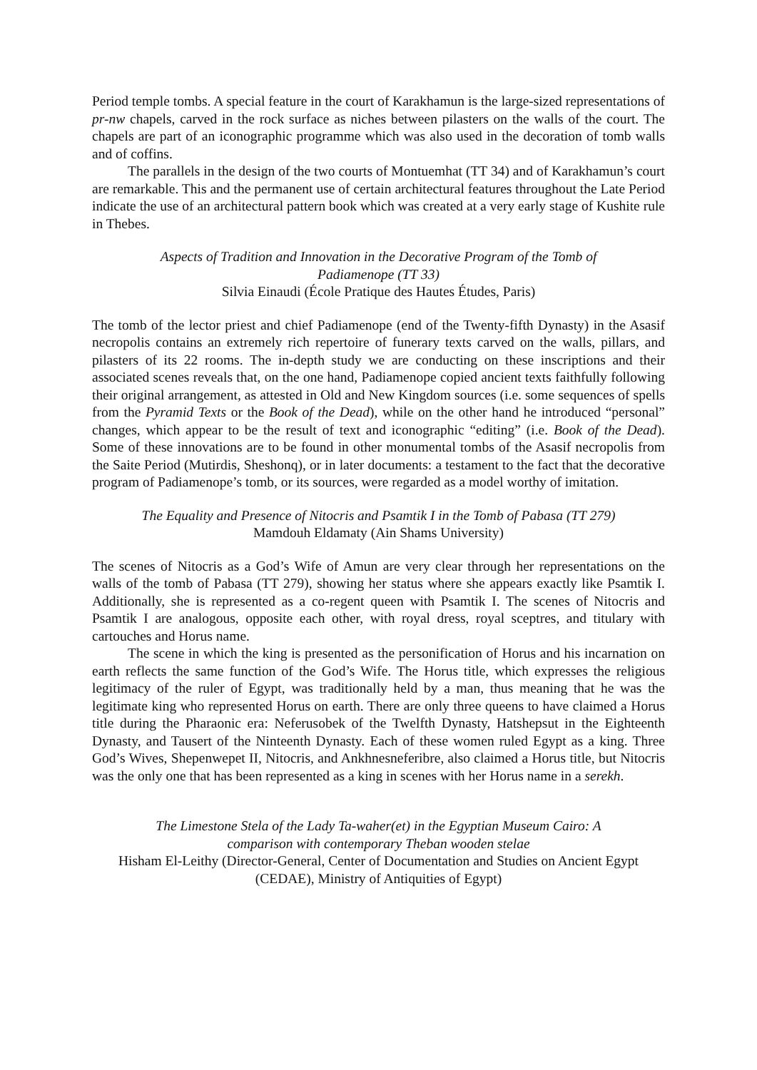Period temple tombs. A special feature in the court of Karakhamun is the large-sized representations of pr-nw chapels, carved in the rock surface as niches between pilasters on the walls of the court. The chapels are part of an iconographic programme which was also used in the decoration of tomb walls and of coffins.
The parallels in the design of the two courts of Montuemhat (TT 34) and of Karakhamun’s court are remarkable. This and the permanent use of certain architectural features throughout the Late Period indicate the use of an architectural pattern book which was created at a very early stage of Kushite rule in Thebes.
Aspects of Tradition and Innovation in the Decorative Program of the Tomb of
Padiamenope (TT 33)
Silvia Einaudi (École Pratique des Hautes Études, Paris)
The tomb of the lector priest and chief Padiamenope (end of the Twenty-fifth Dynasty) in the Asasif necropolis contains an extremely rich repertoire of funerary texts carved on the walls, pillars, and pilasters of its 22 rooms. The in-depth study we are conducting on these inscriptions and their associated scenes reveals that, on the one hand, Padiamenope copied ancient texts faithfully following their original arrangement, as attested in Old and New Kingdom sources (i.e. some sequences of spells from the Pyramid Texts or the Book of the Dead), while on the other hand he introduced “personal” changes, which appear to be the result of text and iconographic “editing” (i.e. Book of the Dead). Some of these innovations are to be found in other monumental tombs of the Asasif necropolis from the Saite Period (Mutirdis, Sheshonq), or in later documents: a testament to the fact that the decorative program of Padiamenope’s tomb, or its sources, were regarded as a model worthy of imitation.
The Equality and Presence of Nitocris and Psamtik I in the Tomb of Pabasa (TT 279)
Mamdouh Eldamaty (Ain Shams University)
The scenes of Nitocris as a God’s Wife of Amun are very clear through her representations on the walls of the tomb of Pabasa (TT 279), showing her status where she appears exactly like Psamtik I. Additionally, she is represented as a co-regent queen with Psamtik I. The scenes of Nitocris and Psamtik I are analogous, opposite each other, with royal dress, royal sceptres, and titulary with cartouches and Horus name.
The scene in which the king is presented as the personification of Horus and his incarnation on earth reflects the same function of the God’s Wife. The Horus title, which expresses the religious legitimacy of the ruler of Egypt, was traditionally held by a man, thus meaning that he was the legitimate king who represented Horus on earth. There are only three queens to have claimed a Horus title during the Pharaonic era: Neferusobek of the Twelfth Dynasty, Hatshepsut in the Eighteenth Dynasty, and Tausert of the Ninteenth Dynasty. Each of these women ruled Egypt as a king. Three God’s Wives, Shepenwepet II, Nitocris, and Ankhnesneferibre, also claimed a Horus title, but Nitocris was the only one that has been represented as a king in scenes with her Horus name in a serekh.
The Limestone Stela of the Lady Ta-waher(et) in the Egyptian Museum Cairo: A
comparison with contemporary Theban wooden stelae
Hisham El-Leithy (Director-General, Center of Documentation and Studies on Ancient Egypt (CEDAE), Ministry of Antiquities of Egypt)